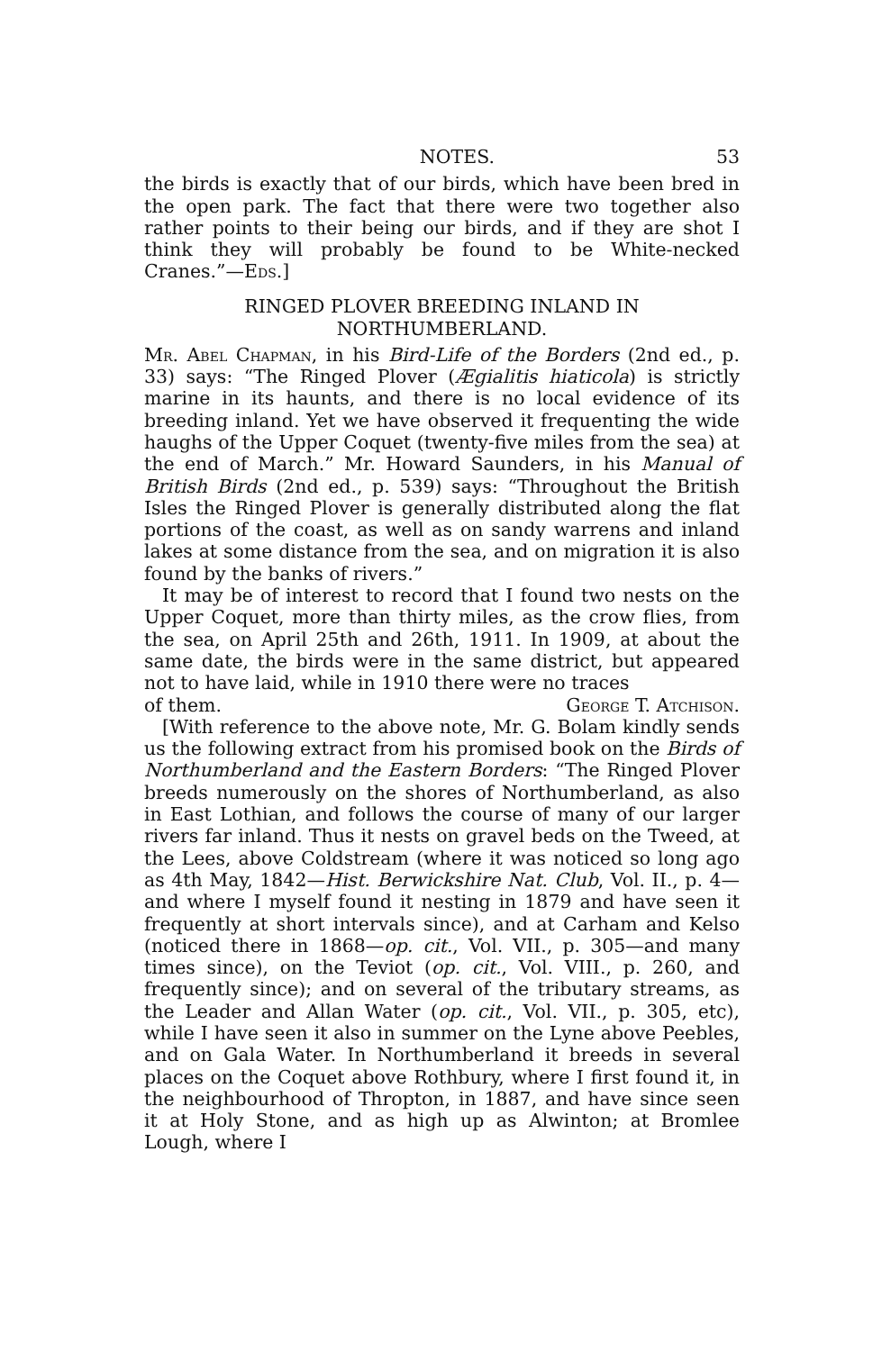NOTES. 53
the birds is exactly that of our birds, which have been bred in the open park. The fact that there were two together also rather points to their being our birds, and if they are shot I think they will probably be found to be White-necked Cranes.”—Eds.]
RINGED PLOVER BREEDING INLAND IN
NORTHUMBERLAND.
Mr. Abel Chapman, in his Bird-Life of the Borders (2nd ed., p. 33) says: “The Ringed Plover (Ægialitis hiaticola) is strictly marine in its haunts, and there is no local evidence of its breeding inland. Yet we have observed it frequenting the wide haughs of the Upper Coquet (twenty-five miles from the sea) at the end of March.” Mr. Howard Saunders, in his Manual of British Birds (2nd ed., p. 539) says: “Throughout the British Isles the Ringed Plover is generally distributed along the flat portions of the coast, as well as on sandy warrens and inland lakes at some distance from the sea, and on migration it is also found by the banks of rivers.”
It may be of interest to record that I found two nests on the Upper Coquet, more than thirty miles, as the crow flies, from the sea, on April 25th and 26th, 1911. In 1909, at about the same date, the birds were in the same district, but appeared not to have laid, while in 1910 there were no traces
of them. George T. Atchison.
[With reference to the above note, Mr. G. Bolam kindly sends us the following extract from his promised book on the Birds of Northumberland and the Eastern Borders: “The Ringed Plover breeds numerously on the shores of Northumberland, as also in East Lothian, and follows the course of many of our larger rivers far inland. Thus it nests on gravel beds on the Tweed, at the Lees, above Coldstream (where it was noticed so long ago as 4th May, 1842—Hist. Berwickshire Nat. Club, Vol. II., p. 4—and where I myself found it nesting in 1879 and have seen it frequently at short intervals since), and at Carham and Kelso (noticed there in 1868—op. cit., Vol. VII., p. 305—and many times since), on the Teviot (op. cit., Vol. VIII., p. 260, and frequently since); and on several of the tributary streams, as the Leader and Allan Water (op. cit., Vol. VII., p. 305, etc), while I have seen it also in summer on the Lyne above Peebles, and on Gala Water. In Northumberland it breeds in several places on the Coquet above Rothbury, where I first found it, in the neighbourhood of Thropton, in 1887, and have since seen it at Holy Stone, and as high up as Alwinton; at Bromlee Lough, where I